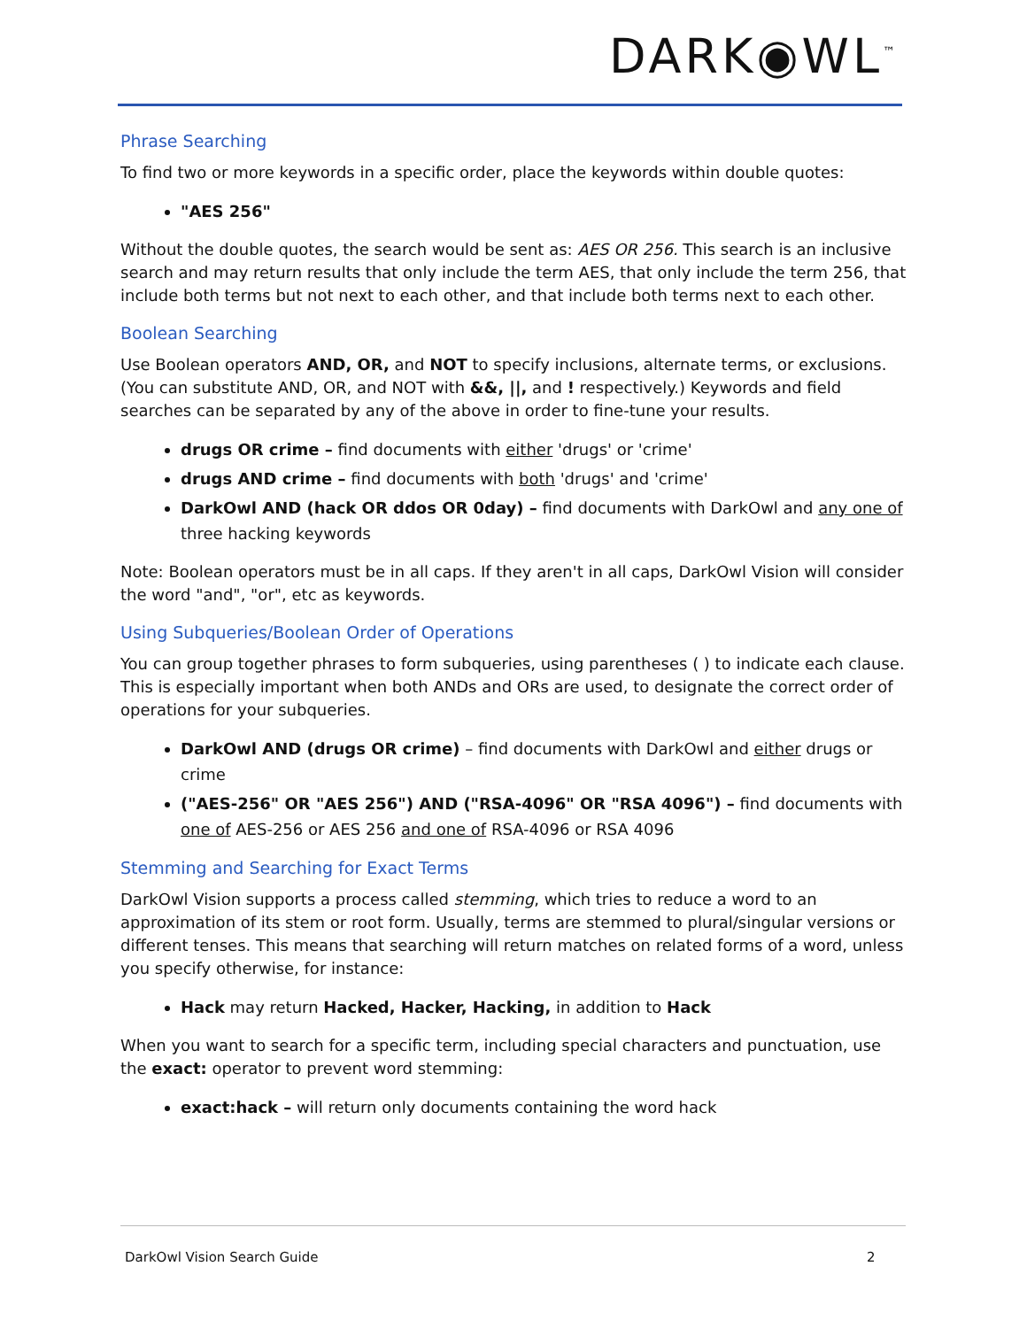DARK◉WL<sup>™</sup>
Phrase Searching
To find two or more keywords in a specific order, place the keywords within double quotes:
"AES 256"
Without the double quotes, the search would be sent as: AES OR 256. This search is an inclusive search and may return results that only include the term AES, that only include the term 256, that include both terms but not next to each other, and that include both terms next to each other.
Boolean Searching
Use Boolean operators AND, OR, and NOT to specify inclusions, alternate terms, or exclusions. (You can substitute AND, OR, and NOT with &&, ||, and ! respectively.) Keywords and field searches can be separated by any of the above in order to fine-tune your results.
drugs OR crime – find documents with either 'drugs' or 'crime'
drugs AND crime – find documents with both 'drugs' and 'crime'
DarkOwl AND (hack OR ddos OR 0day) – find documents with DarkOwl and any one of three hacking keywords
Note: Boolean operators must be in all caps. If they aren't in all caps, DarkOwl Vision will consider the word "and", "or", etc as keywords.
Using Subqueries/Boolean Order of Operations
You can group together phrases to form subqueries, using parentheses ( ) to indicate each clause. This is especially important when both ANDs and ORs are used, to designate the correct order of operations for your subqueries.
DarkOwl AND (drugs OR crime) – find documents with DarkOwl and either drugs or crime
("AES-256" OR "AES 256") AND ("RSA-4096" OR "RSA 4096") – find documents with one of AES-256 or AES 256 and one of RSA-4096 or RSA 4096
Stemming and Searching for Exact Terms
DarkOwl Vision supports a process called stemming, which tries to reduce a word to an approximation of its stem or root form. Usually, terms are stemmed to plural/singular versions or different tenses. This means that searching will return matches on related forms of a word, unless you specify otherwise, for instance:
Hack may return Hacked, Hacker, Hacking, in addition to Hack
When you want to search for a specific term, including special characters and punctuation, use the exact: operator to prevent word stemming:
exact:hack – will return only documents containing the word hack
DarkOwl Vision Search Guide 2